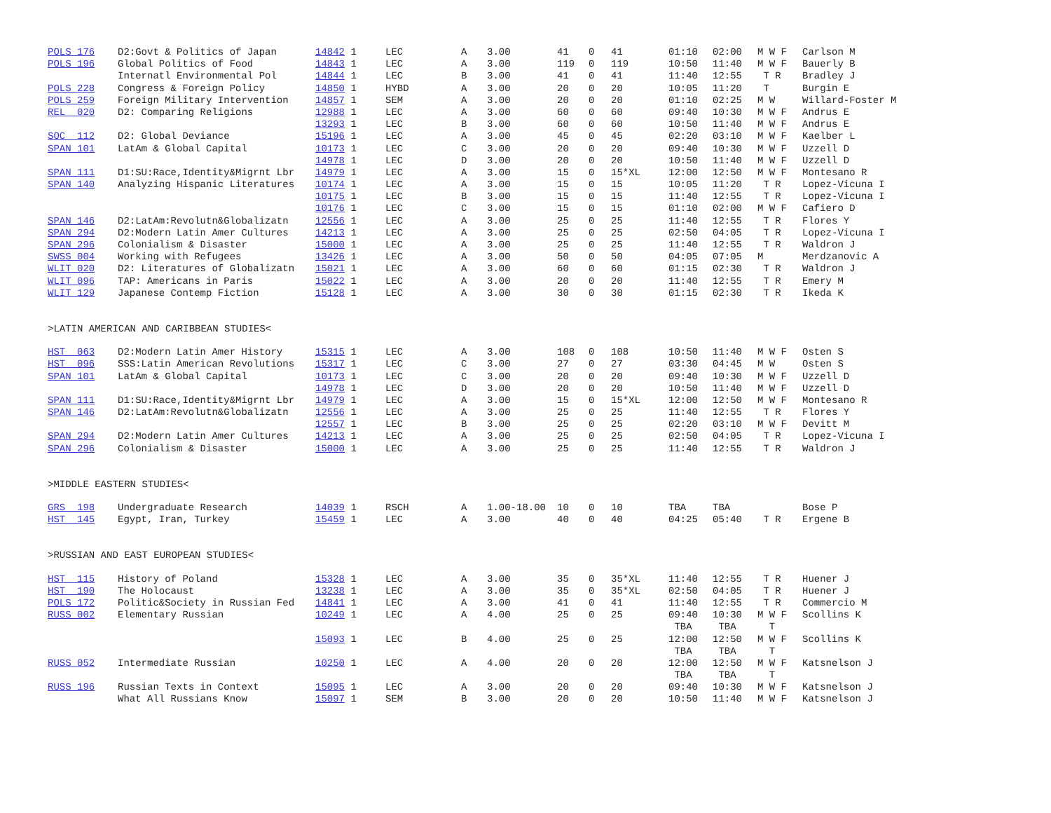| POLS 176 | D2:Govt & Politics of Japan | 14842 1 | LEC | A | 3.00 | 41 | 0 | 41 | 01:10 | 02:00 | M W F | Carlson M |
| POLS 196 | Global Politics of Food | 14843 1 | LEC | A | 3.00 | 119 | 0 | 119 | 10:50 | 11:40 | M W F | Bauerly B |
| | Internatl Environmental Pol | 14844 1 | LEC | B | 3.00 | 41 | 0 | 41 | 11:40 | 12:55 | T R | Bradley J |
| POLS 228 | Congress & Foreign Policy | 14850 1 | HYBD | A | 3.00 | 20 | 0 | 20 | 10:05 | 11:20 | T | Burgin E |
| POLS 259 | Foreign Military Intervention | 14857 1 | SEM | A | 3.00 | 20 | 0 | 20 | 01:10 | 02:25 | M W | Willard-Foster M |
| REL 020 | D2: Comparing Religions | 12988 1 | LEC | A | 3.00 | 60 | 0 | 60 | 09:40 | 10:30 | M W F | Andrus E |
| | | 13293 1 | LEC | B | 3.00 | 60 | 0 | 60 | 10:50 | 11:40 | M W F | Andrus E |
| SOC 112 | D2: Global Deviance | 15196 1 | LEC | A | 3.00 | 45 | 0 | 45 | 02:20 | 03:10 | M W F | Kaelber L |
| SPAN 101 | LatAm & Global Capital | 10173 1 | LEC | C | 3.00 | 20 | 0 | 20 | 09:40 | 10:30 | M W F | Uzzell D |
| | | 14978 1 | LEC | D | 3.00 | 20 | 0 | 20 | 10:50 | 11:40 | M W F | Uzzell D |
| SPAN 111 | D1:SU:Race,Identity&Migrnt Lbr | 14979 1 | LEC | A | 3.00 | 15 | 0 | 15*XL | 12:00 | 12:50 | M W F | Montesano R |
| SPAN 140 | Analyzing Hispanic Literatures | 10174 1 | LEC | A | 3.00 | 15 | 0 | 15 | 10:05 | 11:20 | T R | Lopez-Vicuna I |
| | | 10175 1 | LEC | B | 3.00 | 15 | 0 | 15 | 11:40 | 12:55 | T R | Lopez-Vicuna I |
| | | 10176 1 | LEC | C | 3.00 | 15 | 0 | 15 | 01:10 | 02:00 | M W F | Cafiero D |
| SPAN 146 | D2:LatAm:Revolutn&Globalizatn | 12556 1 | LEC | A | 3.00 | 25 | 0 | 25 | 11:40 | 12:55 | T R | Flores Y |
| SPAN 294 | D2:Modern Latin Amer Cultures | 14213 1 | LEC | A | 3.00 | 25 | 0 | 25 | 02:50 | 04:05 | T R | Lopez-Vicuna I |
| SPAN 296 | Colonialism & Disaster | 15000 1 | LEC | A | 3.00 | 25 | 0 | 25 | 11:40 | 12:55 | T R | Waldron J |
| SWSS 004 | Working with Refugees | 13426 1 | LEC | A | 3.00 | 50 | 0 | 50 | 04:05 | 07:05 | M | Merdzanovic A |
| WLIT 020 | D2: Literatures of Globalizatn | 15021 1 | LEC | A | 3.00 | 60 | 0 | 60 | 01:15 | 02:30 | T R | Waldron J |
| WLIT 096 | TAP: Americans in Paris | 15022 1 | LEC | A | 3.00 | 20 | 0 | 20 | 11:40 | 12:55 | T R | Emery M |
| WLIT 129 | Japanese Contemp Fiction | 15128 1 | LEC | A | 3.00 | 30 | 0 | 30 | 01:15 | 02:30 | T R | Ikeda K |
| >LATIN AMERICAN AND CARIBBEAN STUDIES< | | | | | | | | | | | | |
| HST 063 | D2:Modern Latin Amer History | 15315 1 | LEC | A | 3.00 | 108 | 0 | 108 | 10:50 | 11:40 | M W F | Osten S |
| HST 096 | SSS:Latin American Revolutions | 15317 1 | LEC | C | 3.00 | 27 | 0 | 27 | 03:30 | 04:45 | M W | Osten S |
| SPAN 101 | LatAm & Global Capital | 10173 1 | LEC | C | 3.00 | 20 | 0 | 20 | 09:40 | 10:30 | M W F | Uzzell D |
| | | 14978 1 | LEC | D | 3.00 | 20 | 0 | 20 | 10:50 | 11:40 | M W F | Uzzell D |
| SPAN 111 | D1:SU:Race,Identity&Migrnt Lbr | 14979 1 | LEC | A | 3.00 | 15 | 0 | 15*XL | 12:00 | 12:50 | M W F | Montesano R |
| SPAN 146 | D2:LatAm:Revolutn&Globalizatn | 12556 1 | LEC | A | 3.00 | 25 | 0 | 25 | 11:40 | 12:55 | T R | Flores Y |
| | | 12557 1 | LEC | B | 3.00 | 25 | 0 | 25 | 02:20 | 03:10 | M W F | Devitt M |
| SPAN 294 | D2:Modern Latin Amer Cultures | 14213 1 | LEC | A | 3.00 | 25 | 0 | 25 | 02:50 | 04:05 | T R | Lopez-Vicuna I |
| SPAN 296 | Colonialism & Disaster | 15000 1 | LEC | A | 3.00 | 25 | 0 | 25 | 11:40 | 12:55 | T R | Waldron J |
| >MIDDLE EASTERN STUDIES< | | | | | | | | | | | | |
| GRS 198 | Undergraduate Research | 14039 1 | RSCH | A | 1.00-18.00 | 10 | 0 | 10 | TBA | TBA | | Bose P |
| HST 145 | Egypt, Iran, Turkey | 15459 1 | LEC | A | 3.00 | 40 | 0 | 40 | 04:25 | 05:40 | T R | Ergene B |
| >RUSSIAN AND EAST EUROPEAN STUDIES< | | | | | | | | | | | | |
| HST 115 | History of Poland | 15328 1 | LEC | A | 3.00 | 35 | 0 | 35*XL | 11:40 | 12:55 | T R | Huener J |
| HST 190 | The Holocaust | 13238 1 | LEC | A | 3.00 | 35 | 0 | 35*XL | 02:50 | 04:05 | T R | Huener J |
| POLS 172 | Politic&Society in Russian Fed | 14841 1 | LEC | A | 3.00 | 41 | 0 | 41 | 11:40 | 12:55 | T R | Commercio M |
| RUSS 002 | Elementary Russian | 10249 1 | LEC | A | 4.00 | 25 | 0 | 25 | 09:40 | 10:30 | M W F | Scollins K |
| | | | | | | | | | TBA | TBA | T | |
| | | 15093 1 | LEC | B | 4.00 | 25 | 0 | 25 | 12:00 | 12:50 | M W F | Scollins K |
| | | | | | | | | | TBA | TBA | T | |
| RUSS 052 | Intermediate Russian | 10250 1 | LEC | A | 4.00 | 20 | 0 | 20 | 12:00 | 12:50 | M W F | Katsnelson J |
| | | | | | | | | | TBA | TBA | T | |
| RUSS 196 | Russian Texts in Context | 15095 1 | LEC | A | 3.00 | 20 | 0 | 20 | 09:40 | 10:30 | M W F | Katsnelson J |
| | What All Russians Know | 15097 1 | SEM | B | 3.00 | 20 | 0 | 20 | 10:50 | 11:40 | M W F | Katsnelson J |